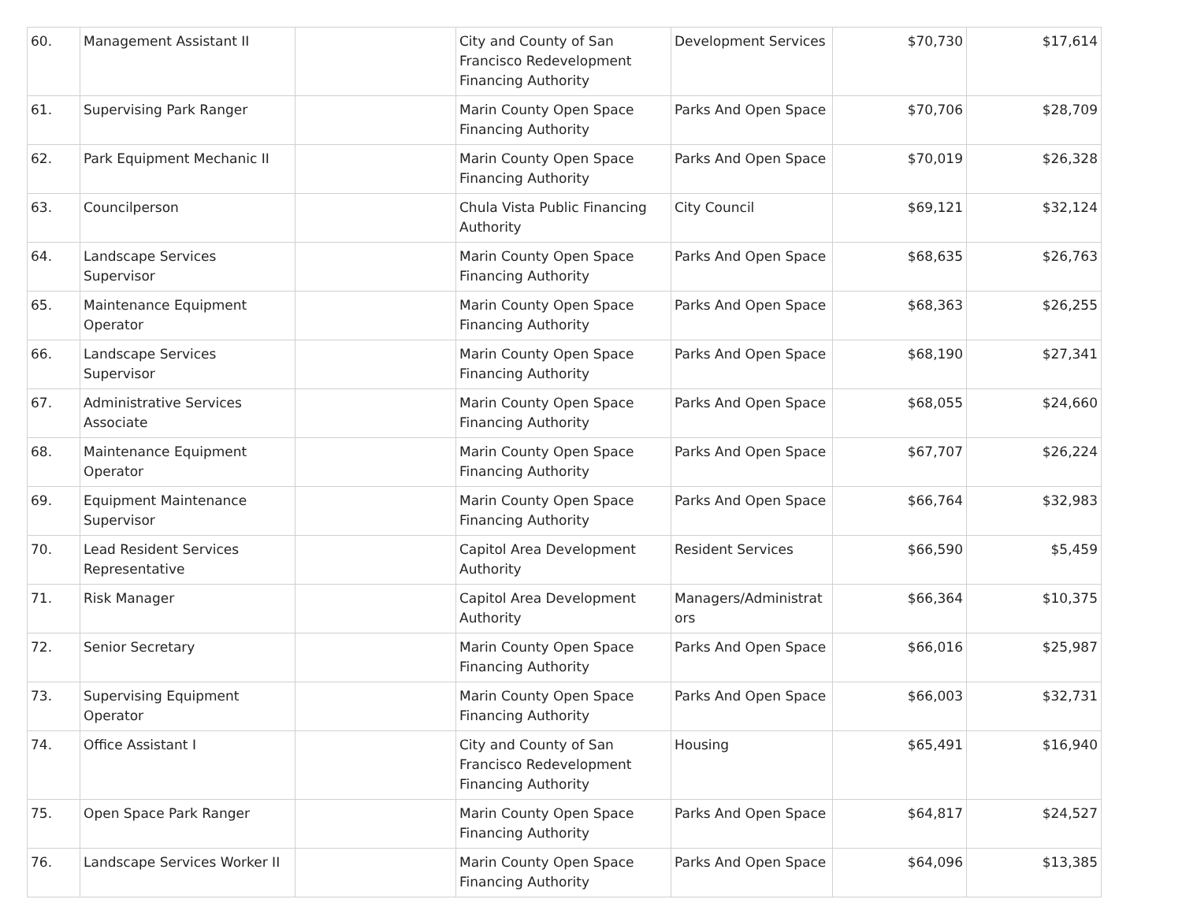| 60. | Management Assistant II | | City and County of San Francisco Redevelopment Financing Authority | Development Services | $70,730 | $17,614 |
| 61. | Supervising Park Ranger | | Marin County Open Space Financing Authority | Parks And Open Space | $70,706 | $28,709 |
| 62. | Park Equipment Mechanic II | | Marin County Open Space Financing Authority | Parks And Open Space | $70,019 | $26,328 |
| 63. | Councilperson | | Chula Vista Public Financing Authority | City Council | $69,121 | $32,124 |
| 64. | Landscape Services Supervisor | | Marin County Open Space Financing Authority | Parks And Open Space | $68,635 | $26,763 |
| 65. | Maintenance Equipment Operator | | Marin County Open Space Financing Authority | Parks And Open Space | $68,363 | $26,255 |
| 66. | Landscape Services Supervisor | | Marin County Open Space Financing Authority | Parks And Open Space | $68,190 | $27,341 |
| 67. | Administrative Services Associate | | Marin County Open Space Financing Authority | Parks And Open Space | $68,055 | $24,660 |
| 68. | Maintenance Equipment Operator | | Marin County Open Space Financing Authority | Parks And Open Space | $67,707 | $26,224 |
| 69. | Equipment Maintenance Supervisor | | Marin County Open Space Financing Authority | Parks And Open Space | $66,764 | $32,983 |
| 70. | Lead Resident Services Representative | | Capitol Area Development Authority | Resident Services | $66,590 | $5,459 |
| 71. | Risk Manager | | Capitol Area Development Authority | Managers/Administrat ors | $66,364 | $10,375 |
| 72. | Senior Secretary | | Marin County Open Space Financing Authority | Parks And Open Space | $66,016 | $25,987 |
| 73. | Supervising Equipment Operator | | Marin County Open Space Financing Authority | Parks And Open Space | $66,003 | $32,731 |
| 74. | Office Assistant I | | City and County of San Francisco Redevelopment Financing Authority | Housing | $65,491 | $16,940 |
| 75. | Open Space Park Ranger | | Marin County Open Space Financing Authority | Parks And Open Space | $64,817 | $24,527 |
| 76. | Landscape Services Worker II | | Marin County Open Space Financing Authority | Parks And Open Space | $64,096 | $13,385 |